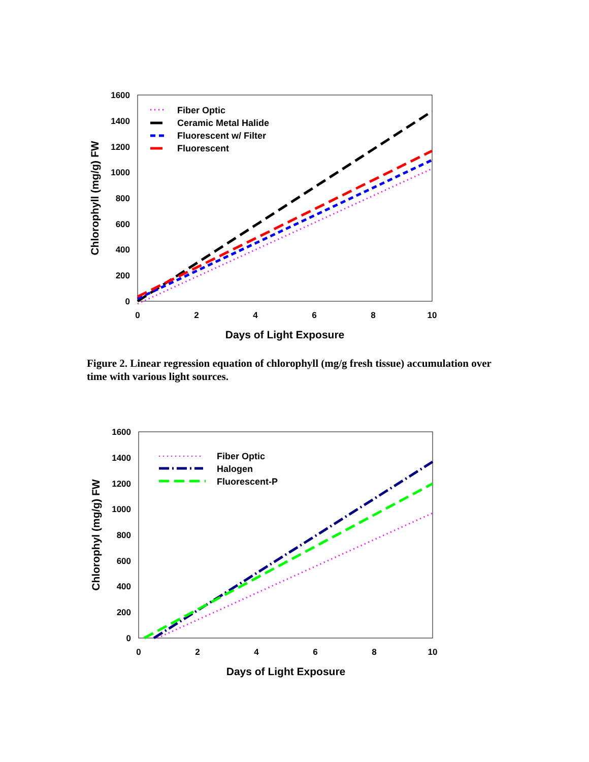0
200
400
600
800
1000
1200
1400
1600
0
2
4
6
8
10
Days of Light Exposure
Chlorophyll (mg/g) FW
Fiber Optic
Ceramic Metal Halide
Fluorescent w/ Filter
Fluorescent
Figure 2. Linear regression equation of chlorophyll (mg/g fresh tissue) accumulation over time with various light sources.
0
200
400
600
800
1000
1200
1400
1600
0
2
4
6
8
10
Days of Light Exposure
Chlorophyl (mg/g) FW
Fiber Optic
Halogen
Fluorescent-P